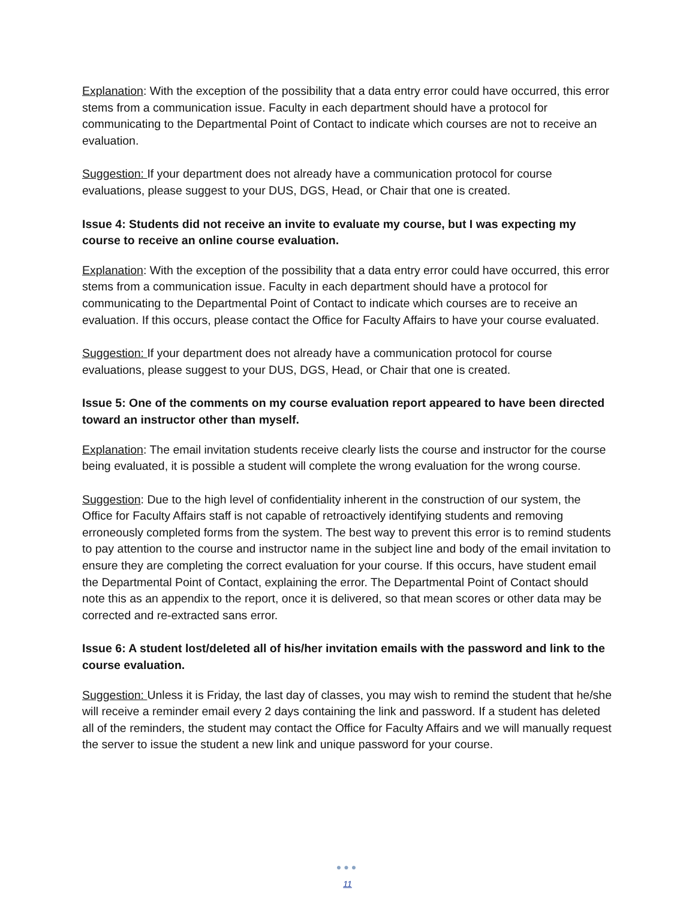Explanation: With the exception of the possibility that a data entry error could have occurred, this error stems from a communication issue. Faculty in each department should have a protocol for communicating to the Departmental Point of Contact to indicate which courses are not to receive an evaluation.
Suggestion: If your department does not already have a communication protocol for course evaluations, please suggest to your DUS, DGS, Head, or Chair that one is created.
Issue 4: Students did not receive an invite to evaluate my course, but I was expecting my course to receive an online course evaluation.
Explanation: With the exception of the possibility that a data entry error could have occurred, this error stems from a communication issue. Faculty in each department should have a protocol for communicating to the Departmental Point of Contact to indicate which courses are to receive an evaluation. If this occurs, please contact the Office for Faculty Affairs to have your course evaluated.
Suggestion: If your department does not already have a communication protocol for course evaluations, please suggest to your DUS, DGS, Head, or Chair that one is created.
Issue 5: One of the comments on my course evaluation report appeared to have been directed toward an instructor other than myself.
Explanation: The email invitation students receive clearly lists the course and instructor for the course being evaluated, it is possible a student will complete the wrong evaluation for the wrong course.
Suggestion: Due to the high level of confidentiality inherent in the construction of our system, the Office for Faculty Affairs staff is not capable of retroactively identifying students and removing erroneously completed forms from the system. The best way to prevent this error is to remind students to pay attention to the course and instructor name in the subject line and body of the email invitation to ensure they are completing the correct evaluation for your course. If this occurs, have student email the Departmental Point of Contact, explaining the error. The Departmental Point of Contact should note this as an appendix to the report, once it is delivered, so that mean scores or other data may be corrected and re-extracted sans error.
Issue 6: A student lost/deleted all of his/her invitation emails with the password and link to the course evaluation.
Suggestion: Unless it is Friday, the last day of classes, you may wish to remind the student that he/she will receive a reminder email every 2 days containing the link and password. If a student has deleted all of the reminders, the student may contact the Office for Faculty Affairs and we will manually request the server to issue the student a new link and unique password for your course.
●●●
11